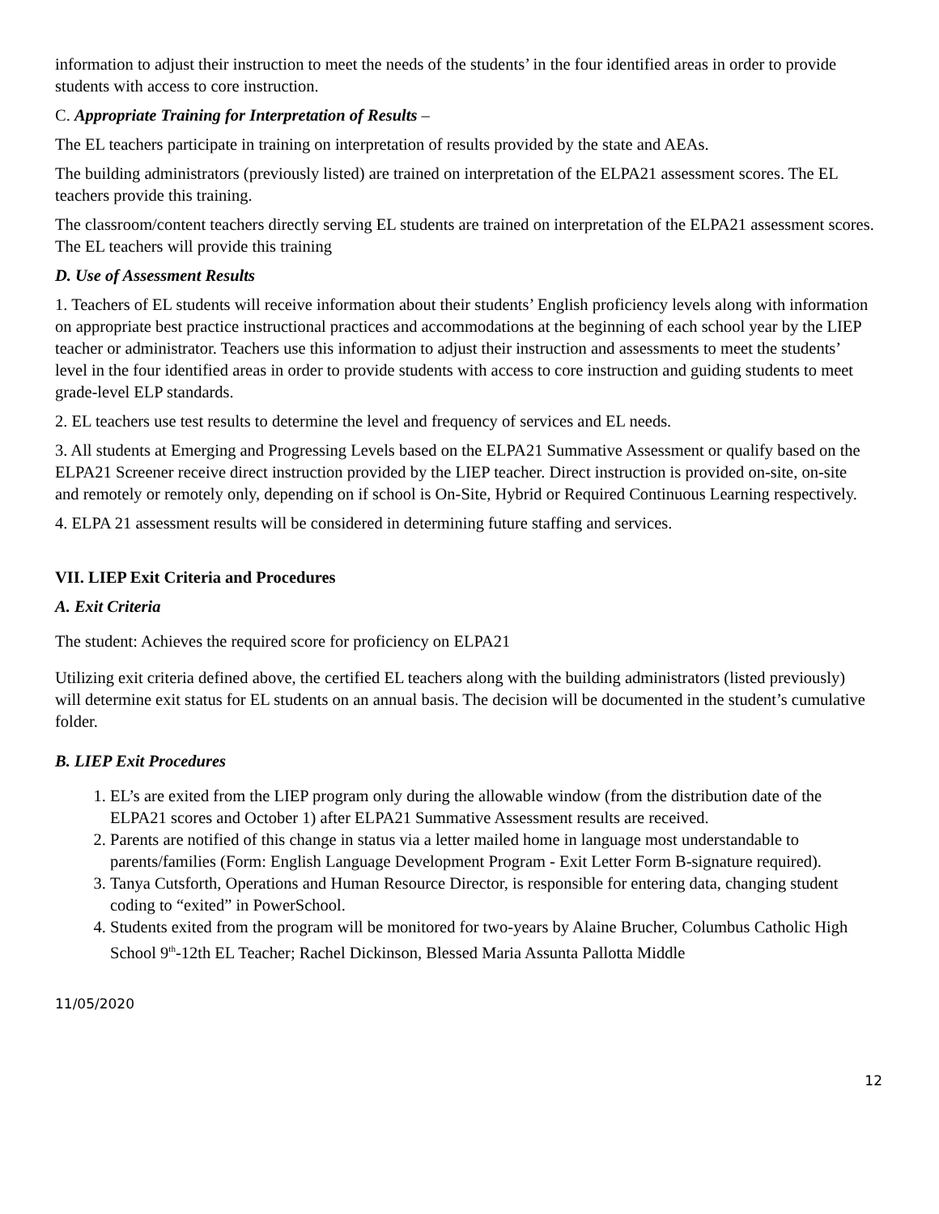information to adjust their instruction to meet the needs of the students’ in the four identified areas in order to provide students with access to core instruction.
C. Appropriate Training for Interpretation of Results –
The EL teachers participate in training on interpretation of results provided by the state and AEAs.
The building administrators (previously listed) are trained on interpretation of the ELPA21 assessment scores. The EL teachers provide this training.
The classroom/content teachers directly serving EL students are trained on interpretation of the ELPA21 assessment scores. The EL teachers will provide this training
D. Use of Assessment Results
1. Teachers of EL students will receive information about their students’ English proficiency levels along with information on appropriate best practice instructional practices and accommodations at the beginning of each school year by the LIEP teacher or administrator. Teachers use this information to adjust their instruction and assessments to meet the students’ level in the four identified areas in order to provide students with access to core instruction and guiding students to meet grade-level ELP standards.
2. EL teachers use test results to determine the level and frequency of services and EL needs.
3. All students at Emerging and Progressing Levels based on the ELPA21 Summative Assessment or qualify based on the ELPA21 Screener receive direct instruction provided by the LIEP teacher. Direct instruction is provided on-site, on-site and remotely or remotely only, depending on if school is On-Site, Hybrid or Required Continuous Learning respectively.
4. ELPA 21 assessment results will be considered in determining future staffing and services.
VII. LIEP Exit Criteria and Procedures
A. Exit Criteria
The student: Achieves the required score for proficiency on ELPA21
Utilizing exit criteria defined above, the certified EL teachers along with the building administrators (listed previously) will determine exit status for EL students on an annual basis. The decision will be documented in the student’s cumulative folder.
B. LIEP Exit Procedures
1. EL’s are exited from the LIEP program only during the allowable window (from the distribution date of the ELPA21 scores and October 1) after ELPA21 Summative Assessment results are received.
2. Parents are notified of this change in status via a letter mailed home in language most understandable to parents/families (Form: English Language Development Program - Exit Letter Form B-signature required).
3. Tanya Cutsforth, Operations and Human Resource Director, is responsible for entering data, changing student coding to “exited” in PowerSchool.
4. Students exited from the program will be monitored for two-years by Alaine Brucher, Columbus Catholic High School 9<sup>th</sup>-12th EL Teacher; Rachel Dickinson, Blessed Maria Assunta Pallotta Middle
11/05/2020
12